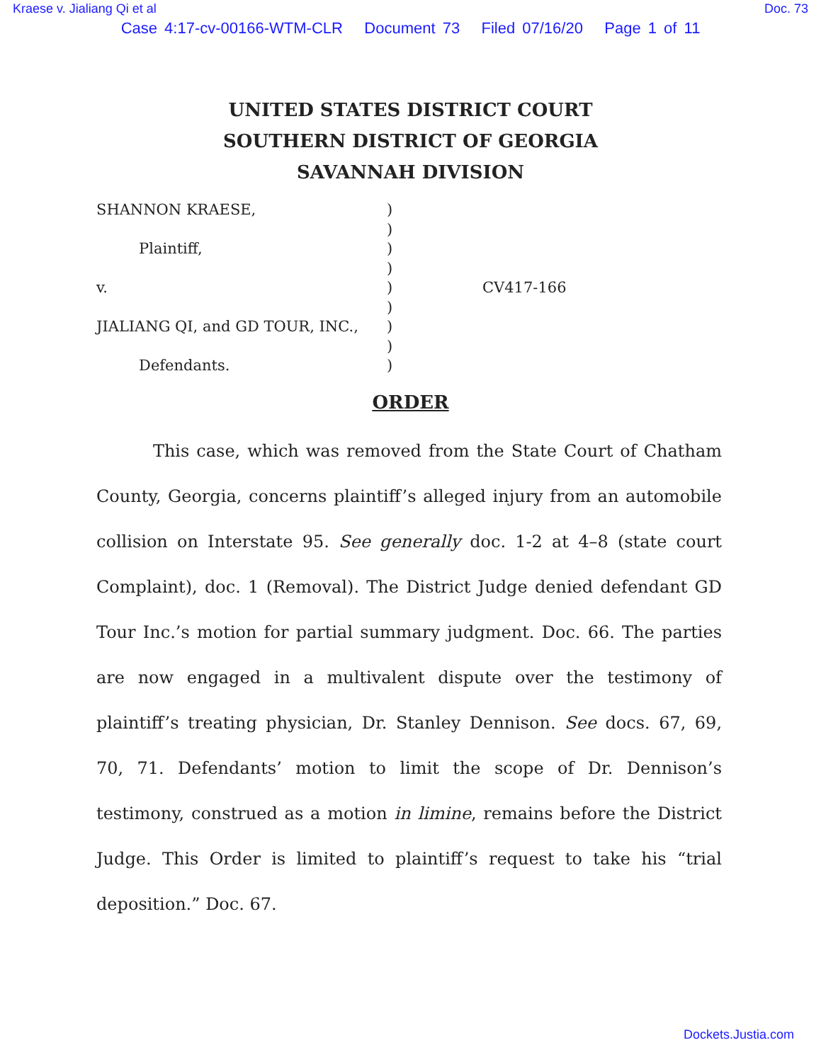Kraese v. Jialiang Qi et al Doc. 73
Case 4:17-cv-00166-WTM-CLR Document 73 Filed 07/16/20 Page 1 of 11
UNITED STATES DISTRICT COURT
SOUTHERN DISTRICT OF GEORGIA
SAVANNAH DIVISION
SHANNON KRAESE,)
)
Plaintiff,)
)
v.) CV417-166
)
JIALIANG QI, and GD TOUR, INC.,)
)
Defendants.)
ORDER
This case, which was removed from the State Court of Chatham County, Georgia, concerns plaintiff’s alleged injury from an automobile collision on Interstate 95. See generally doc. 1-2 at 4–8 (state court Complaint), doc. 1 (Removal). The District Judge denied defendant GD Tour Inc.’s motion for partial summary judgment. Doc. 66. The parties are now engaged in a multivalent dispute over the testimony of plaintiff’s treating physician, Dr. Stanley Dennison. See docs. 67, 69, 70, 71. Defendants’ motion to limit the scope of Dr. Dennison’s testimony, construed as a motion in limine, remains before the District Judge. This Order is limited to plaintiff’s request to take his “trial deposition.” Doc. 67.
Dockets.Justia.com